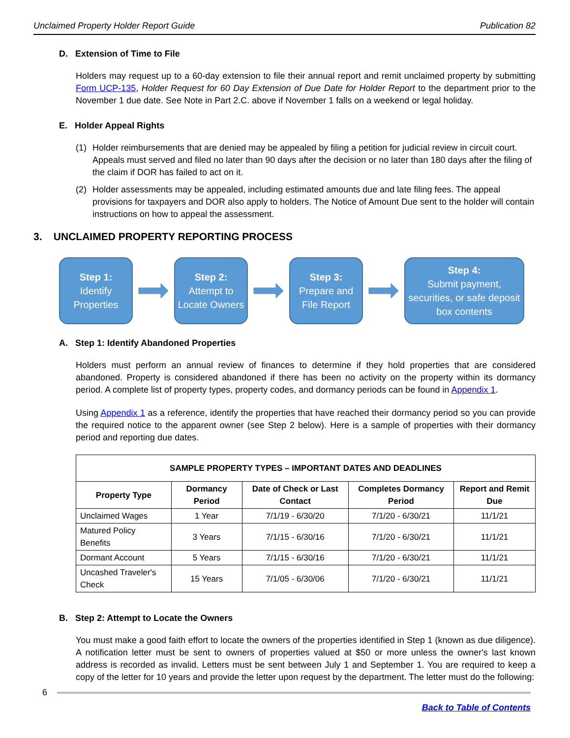Unclaimed Property Holder Report Guide Publication 82
D. Extension of Time to File
Holders may request up to a 60-day extension to file their annual report and remit unclaimed property by submitting Form UCP-135, Holder Request for 60 Day Extension of Due Date for Holder Report to the department prior to the November 1 due date. See Note in Part 2.C. above if November 1 falls on a weekend or legal holiday.
E. Holder Appeal Rights
(1) Holder reimbursements that are denied may be appealed by filing a petition for judicial review in circuit court. Appeals must served and filed no later than 90 days after the decision or no later than 180 days after the filing of the claim if DOR has failed to act on it.
(2) Holder assessments may be appealed, including estimated amounts due and late filing fees. The appeal provisions for taxpayers and DOR also apply to holders. The Notice of Amount Due sent to the holder will contain instructions on how to appeal the assessment.
3. UNCLAIMED PROPERTY REPORTING PROCESS
Step 1:
Identify Properties
Step 2:
Attempt to Locate Owners
Step 3:
Prepare and File Report
Step 4:
Submit payment, securities, or safe deposit box contents
A. Step 1: Identify Abandoned Properties
Holders must perform an annual review of finances to determine if they hold properties that are considered abandoned. Property is considered abandoned if there has been no activity on the property within its dormancy period. A complete list of property types, property codes, and dormancy periods can be found in Appendix 1.
Using Appendix 1 as a reference, identify the properties that have reached their dormancy period so you can provide the required notice to the apparent owner (see Step 2 below). Here is a sample of properties with their dormancy period and reporting due dates.
| SAMPLE PROPERTY TYPES – IMPORTANT DATES AND DEADLINES | | | | |
| --- | --- | --- | --- | --- |
| Property Type | Dormancy Period | Date of Check or Last Contact | Completes Dormancy Period | Report and Remit Due |
| Unclaimed Wages | 1 Year | 7/1/19 - 6/30/20 | 7/1/20 - 6/30/21 | 11/1/21 |
| Matured Policy Benefits | 3 Years | 7/1/15 - 6/30/16 | 7/1/20 - 6/30/21 | 11/1/21 |
| Dormant Account | 5 Years | 7/1/15 - 6/30/16 | 7/1/20 - 6/30/21 | 11/1/21 |
| Uncashed Traveler's Check | 15 Years | 7/1/05 - 6/30/06 | 7/1/20 - 6/30/21 | 11/1/21 |
B. Step 2: Attempt to Locate the Owners
You must make a good faith effort to locate the owners of the properties identified in Step 1 (known as due diligence). A notification letter must be sent to owners of properties valued at $50 or more unless the owner's last known address is recorded as invalid. Letters must be sent between July 1 and September 1. You are required to keep a copy of the letter for 10 years and provide the letter upon request by the department. The letter must do the following:
6
Back to Table of Contents